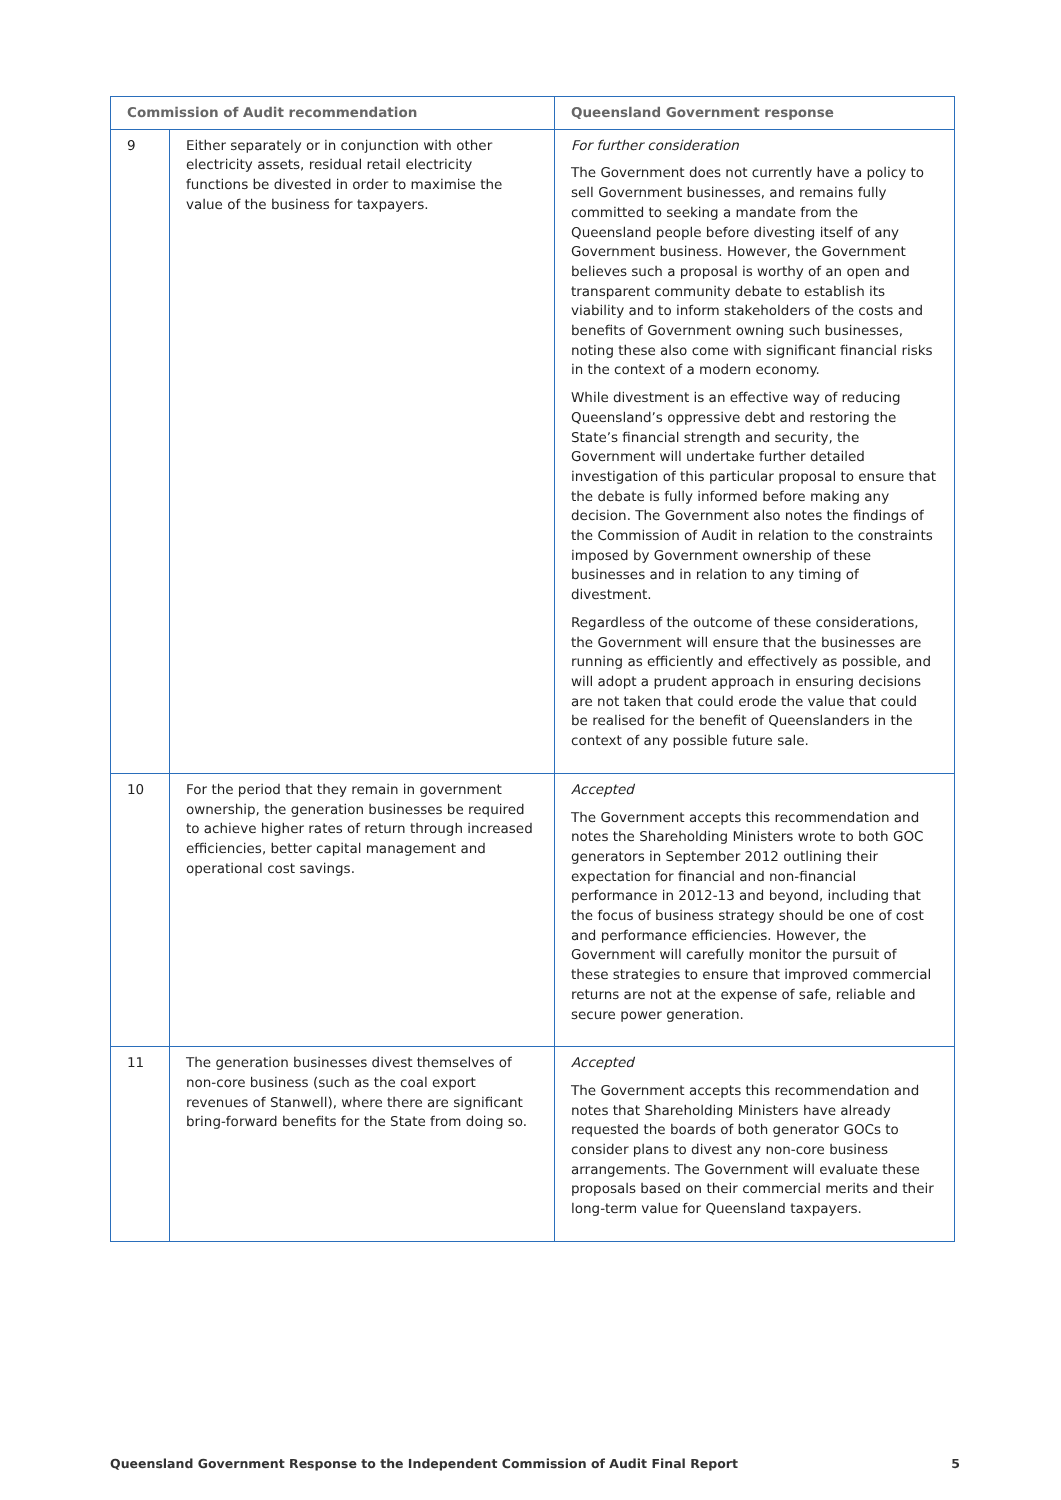| Commission of Audit recommendation | | Queensland Government response |
| --- | --- | --- |
| 9 | Either separately or in conjunction with other electricity assets, residual retail electricity functions be divested in order to maximise the value of the business for taxpayers. | For further consideration The Government does not currently have a policy to sell Government businesses, and remains fully committed to seeking a mandate from the Queensland people before divesting itself of any Government business. However, the Government believes such a proposal is worthy of an open and transparent community debate to establish its viability and to inform stakeholders of the costs and benefits of Government owning such businesses, noting these also come with significant financial risks in the context of a modern economy. While divestment is an effective way of reducing Queensland’s oppressive debt and restoring the State’s financial strength and security, the Government will undertake further detailed investigation of this particular proposal to ensure that the debate is fully informed before making any decision. The Government also notes the findings of the Commission of Audit in relation to the constraints imposed by Government ownership of these businesses and in relation to any timing of divestment. Regardless of the outcome of these considerations, the Government will ensure that the businesses are running as efficiently and effectively as possible, and will adopt a prudent approach in ensuring decisions are not taken that could erode the value that could be realised for the benefit of Queenslanders in the context of any possible future sale. |
| 10 | For the period that they remain in government ownership, the generation businesses be required to achieve higher rates of return through increased efficiencies, better capital management and operational cost savings. | Accepted The Government accepts this recommendation and notes the Shareholding Ministers wrote to both GOC generators in September 2012 outlining their expectation for financial and non-financial performance in 2012-13 and beyond, including that the focus of business strategy should be one of cost and performance efficiencies. However, the Government will carefully monitor the pursuit of these strategies to ensure that improved commercial returns are not at the expense of safe, reliable and secure power generation. |
| 11 | The generation businesses divest themselves of non-core business (such as the coal export revenues of Stanwell), where there are significant bring-forward benefits for the State from doing so. | Accepted The Government accepts this recommendation and notes that Shareholding Ministers have already requested the boards of both generator GOCs to consider plans to divest any non-core business arrangements. The Government will evaluate these proposals based on their commercial merits and their long-term value for Queensland taxpayers. |
Queensland Government Response to the Independent Commission of Audit Final Report 5